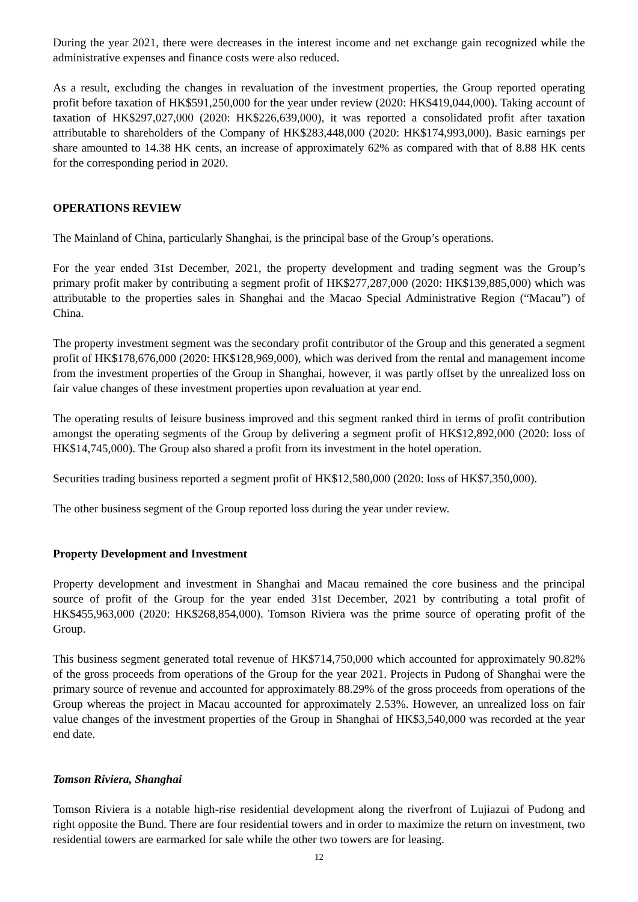During the year 2021, there were decreases in the interest income and net exchange gain recognized while the administrative expenses and finance costs were also reduced.
As a result, excluding the changes in revaluation of the investment properties, the Group reported operating profit before taxation of HK$591,250,000 for the year under review (2020: HK$419,044,000). Taking account of taxation of HK$297,027,000 (2020: HK$226,639,000), it was reported a consolidated profit after taxation attributable to shareholders of the Company of HK$283,448,000 (2020: HK$174,993,000). Basic earnings per share amounted to 14.38 HK cents, an increase of approximately 62% as compared with that of 8.88 HK cents for the corresponding period in 2020.
OPERATIONS REVIEW
The Mainland of China, particularly Shanghai, is the principal base of the Group’s operations.
For the year ended 31st December, 2021, the property development and trading segment was the Group’s primary profit maker by contributing a segment profit of HK$277,287,000 (2020: HK$139,885,000) which was attributable to the properties sales in Shanghai and the Macao Special Administrative Region (“Macau”) of China.
The property investment segment was the secondary profit contributor of the Group and this generated a segment profit of HK$178,676,000 (2020: HK$128,969,000), which was derived from the rental and management income from the investment properties of the Group in Shanghai, however, it was partly offset by the unrealized loss on fair value changes of these investment properties upon revaluation at year end.
The operating results of leisure business improved and this segment ranked third in terms of profit contribution amongst the operating segments of the Group by delivering a segment profit of HK$12,892,000 (2020: loss of HK$14,745,000). The Group also shared a profit from its investment in the hotel operation.
Securities trading business reported a segment profit of HK$12,580,000 (2020: loss of HK$7,350,000).
The other business segment of the Group reported loss during the year under review.
Property Development and Investment
Property development and investment in Shanghai and Macau remained the core business and the principal source of profit of the Group for the year ended 31st December, 2021 by contributing a total profit of HK$455,963,000 (2020: HK$268,854,000). Tomson Riviera was the prime source of operating profit of the Group.
This business segment generated total revenue of HK$714,750,000 which accounted for approximately 90.82% of the gross proceeds from operations of the Group for the year 2021. Projects in Pudong of Shanghai were the primary source of revenue and accounted for approximately 88.29% of the gross proceeds from operations of the Group whereas the project in Macau accounted for approximately 2.53%. However, an unrealized loss on fair value changes of the investment properties of the Group in Shanghai of HK$3,540,000 was recorded at the year end date.
Tomson Riviera, Shanghai
Tomson Riviera is a notable high-rise residential development along the riverfront of Lujiazui of Pudong and right opposite the Bund. There are four residential towers and in order to maximize the return on investment, two residential towers are earmarked for sale while the other two towers are for leasing.
12